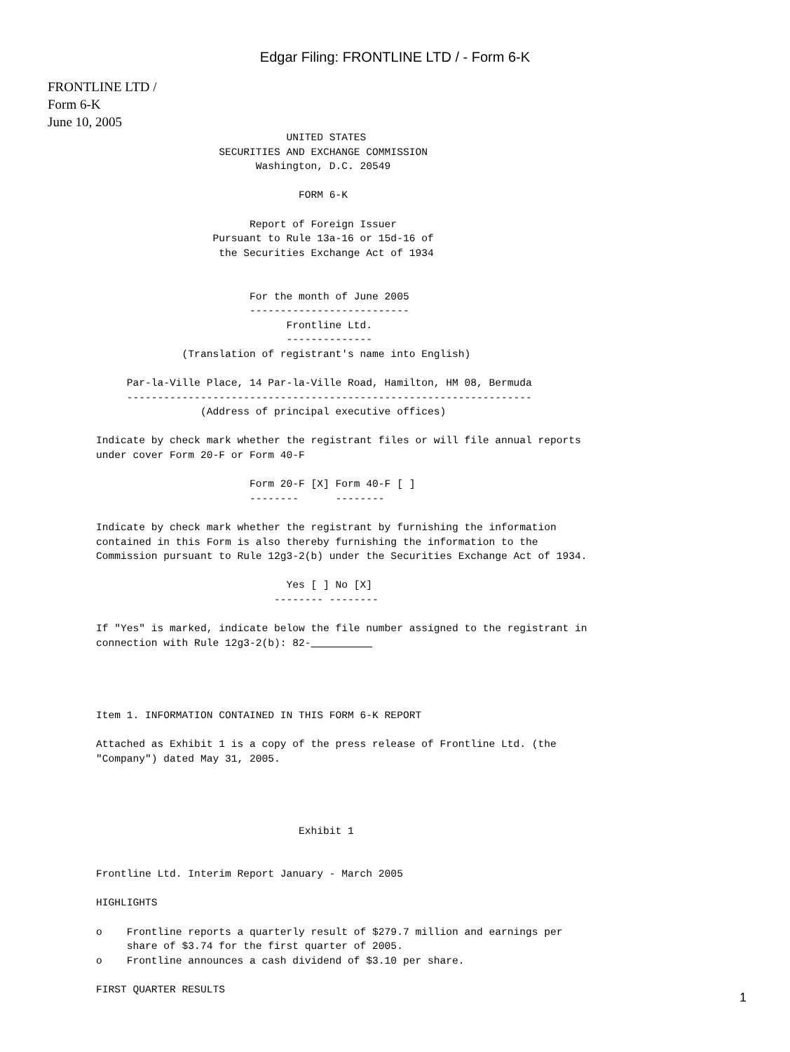Edgar Filing: FRONTLINE LTD / - Form 6-K
FRONTLINE LTD /
Form 6-K
June 10, 2005
                               UNITED STATES
                    SECURITIES AND EXCHANGE COMMISSION
                          Washington, D.C. 20549

                                 FORM 6-K

                         Report of Foreign Issuer
                   Pursuant to Rule 13a-16 or 15d-16 of
                    the Securities Exchange Act of 1934


                         For the month of June 2005
                         --------------------------
                               Frontline Ltd.
                               --------------
              (Translation of registrant's name into English)

     Par-la-Ville Place, 14 Par-la-Ville Road, Hamilton, HM 08, Bermuda
     ------------------------------------------------------------------
                 (Address of principal executive offices)

Indicate by check mark whether the registrant files or will file annual reports
under cover Form 20-F or Form 40-F

                         Form 20-F [X] Form 40-F [ ]
                         --------      --------

Indicate by check mark whether the registrant by furnishing the information
contained in this Form is also thereby furnishing the information to the
Commission pursuant to Rule 12g3-2(b) under the Securities Exchange Act of 1934.

                               Yes [ ] No [X]
                             -------- --------

If "Yes" is marked, indicate below the file number assigned to the registrant in
connection with Rule 12g3-2(b): 82-          




Item 1. INFORMATION CONTAINED IN THIS FORM 6-K REPORT

Attached as Exhibit 1 is a copy of the press release of Frontline Ltd. (the
"Company") dated May 31, 2005.




                                 Exhibit 1


Frontline Ltd. Interim Report January - March 2005

HIGHLIGHTS

o    Frontline reports a quarterly result of $279.7 million and earnings per
     share of $3.74 for the first quarter of 2005.
o    Frontline announces a cash dividend of $3.10 per share.

FIRST QUARTER RESULTS
1